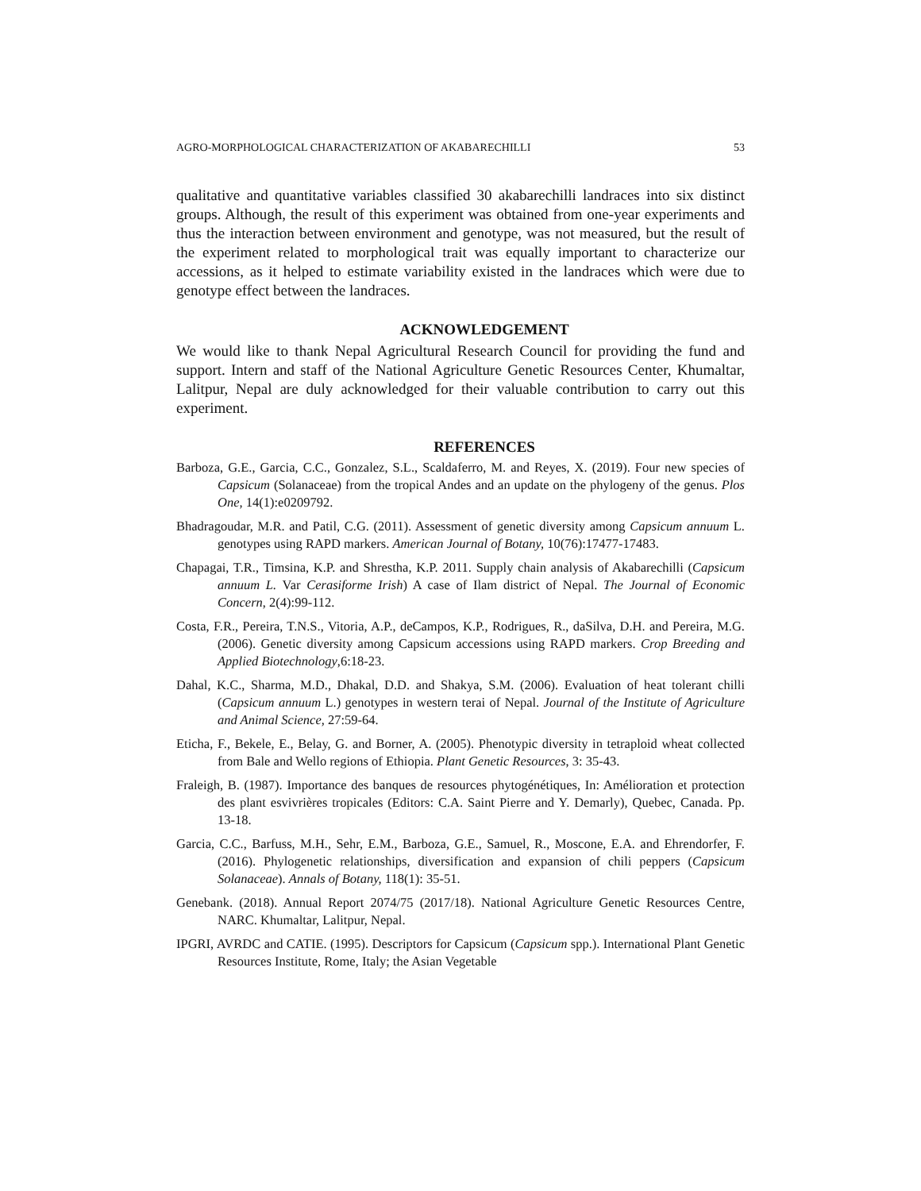AGRO-MORPHOLOGICAL CHARACTERIZATION OF AKABARECHILLI 53
qualitative and quantitative variables classified 30 akabarechilli landraces into six distinct groups. Although, the result of this experiment was obtained from one-year experiments and thus the interaction between environment and genotype, was not measured, but the result of the experiment related to morphological trait was equally important to characterize our accessions, as it helped to estimate variability existed in the landraces which were due to genotype effect between the landraces.
ACKNOWLEDGEMENT
We would like to thank Nepal Agricultural Research Council for providing the fund and support. Intern and staff of the National Agriculture Genetic Resources Center, Khumaltar, Lalitpur, Nepal are duly acknowledged for their valuable contribution to carry out this experiment.
REFERENCES
Barboza, G.E., Garcia, C.C., Gonzalez, S.L., Scaldaferro, M. and Reyes, X. (2019). Four new species of Capsicum (Solanaceae) from the tropical Andes and an update on the phylogeny of the genus. Plos One, 14(1):e0209792.
Bhadragoudar, M.R. and Patil, C.G. (2011). Assessment of genetic diversity among Capsicum annuum L. genotypes using RAPD markers. American Journal of Botany, 10(76):17477-17483.
Chapagai, T.R., Timsina, K.P. and Shrestha, K.P. 2011. Supply chain analysis of Akabarechilli (Capsicum annuum L. Var Cerasiforme Irish) A case of Ilam district of Nepal. The Journal of Economic Concern, 2(4):99-112.
Costa, F.R., Pereira, T.N.S., Vitoria, A.P., deCampos, K.P., Rodrigues, R., daSilva, D.H. and Pereira, M.G. (2006). Genetic diversity among Capsicum accessions using RAPD markers. Crop Breeding and Applied Biotechnology,6:18-23.
Dahal, K.C., Sharma, M.D., Dhakal, D.D. and Shakya, S.M. (2006). Evaluation of heat tolerant chilli (Capsicum annuum L.) genotypes in western terai of Nepal. Journal of the Institute of Agriculture and Animal Science, 27:59-64.
Eticha, F., Bekele, E., Belay, G. and Borner, A. (2005). Phenotypic diversity in tetraploid wheat collected from Bale and Wello regions of Ethiopia. Plant Genetic Resources, 3: 35-43.
Fraleigh, B. (1987). Importance des banques de resources phytogénétiques, In: Amélioration et protection des plant esvivrières tropicales (Editors: C.A. Saint Pierre and Y. Demarly), Quebec, Canada. Pp. 13-18.
Garcia, C.C., Barfuss, M.H., Sehr, E.M., Barboza, G.E., Samuel, R., Moscone, E.A. and Ehrendorfer, F. (2016). Phylogenetic relationships, diversification and expansion of chili peppers (Capsicum Solanaceae). Annals of Botany, 118(1): 35-51.
Genebank. (2018). Annual Report 2074/75 (2017/18). National Agriculture Genetic Resources Centre, NARC. Khumaltar, Lalitpur, Nepal.
IPGRI, AVRDC and CATIE. (1995). Descriptors for Capsicum (Capsicum spp.). International Plant Genetic Resources Institute, Rome, Italy; the Asian Vegetable